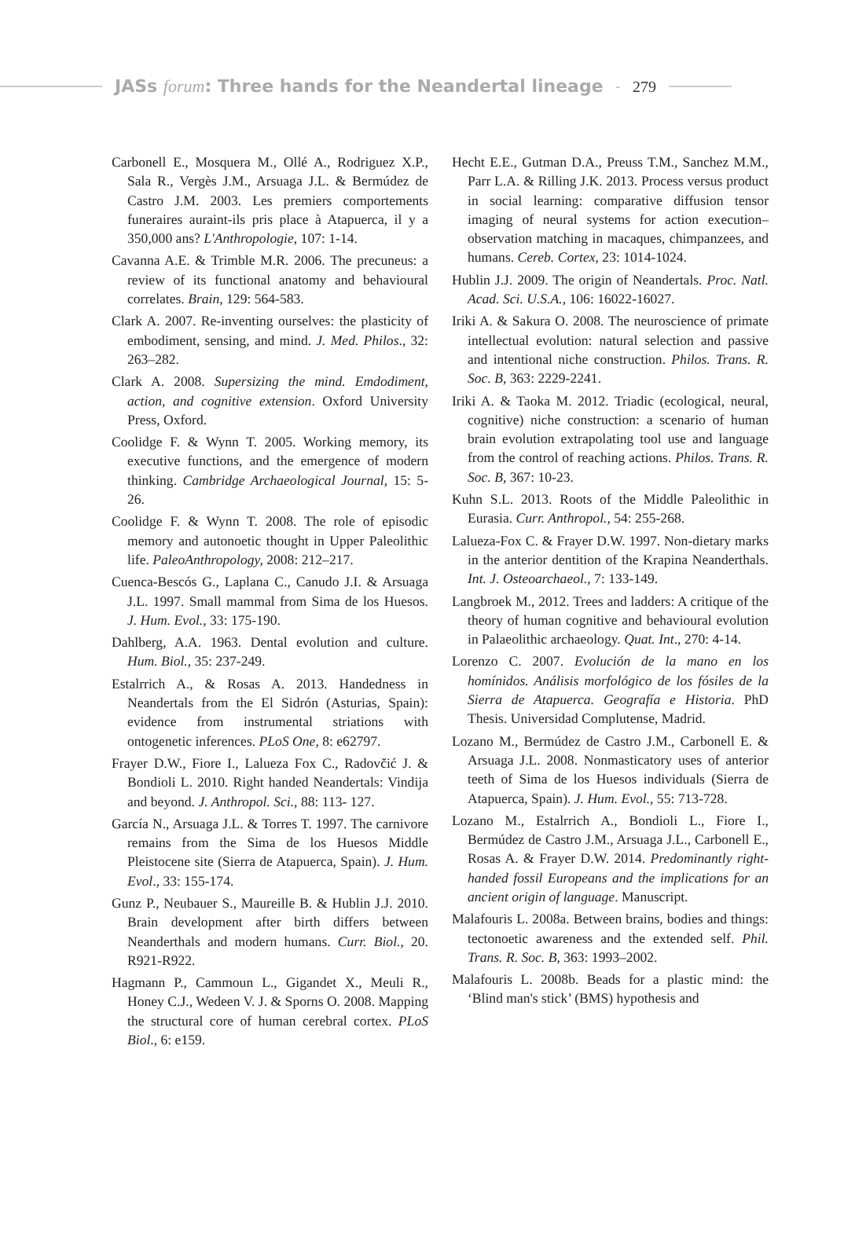JASs forum: Three hands for the Neandertal lineage - 279
Carbonell E., Mosquera M., Ollé A., Rodriguez X.P., Sala R., Vergès J.M., Arsuaga J.L. & Bermúdez de Castro J.M. 2003. Les premiers comportements funeraires auraint-ils pris place à Atapuerca, il y a 350,000 ans? L'Anthropologie, 107: 1-14.
Cavanna A.E. & Trimble M.R. 2006. The precuneus: a review of its functional anatomy and behavioural correlates. Brain, 129: 564-583.
Clark A. 2007. Re-inventing ourselves: the plasticity of embodiment, sensing, and mind. J. Med. Philos., 32: 263–282.
Clark A. 2008. Supersizing the mind. Emdodiment, action, and cognitive extension. Oxford University Press, Oxford.
Coolidge F. & Wynn T. 2005. Working memory, its executive functions, and the emergence of modern thinking. Cambridge Archaeological Journal, 15: 5-26.
Coolidge F. & Wynn T. 2008. The role of episodic memory and autonoetic thought in Upper Paleolithic life. PaleoAnthropology, 2008: 212–217.
Cuenca-Bescós G., Laplana C., Canudo J.I. & Arsuaga J.L. 1997. Small mammal from Sima de los Huesos. J. Hum. Evol., 33: 175-190.
Dahlberg, A.A. 1963. Dental evolution and culture. Hum. Biol., 35: 237-249.
Estalrrich A., & Rosas A. 2013. Handedness in Neandertals from the El Sidrón (Asturias, Spain): evidence from instrumental striations with ontogenetic inferences. PLoS One, 8: e62797.
Frayer D.W., Fiore I., Lalueza Fox C., Radovčić J. & Bondioli L. 2010. Right handed Neandertals: Vindija and beyond. J. Anthropol. Sci., 88: 113- 127.
García N., Arsuaga J.L. & Torres T. 1997. The carnivore remains from the Sima de los Huesos Middle Pleistocene site (Sierra de Atapuerca, Spain). J. Hum. Evol., 33: 155-174.
Gunz P., Neubauer S., Maureille B. & Hublin J.J. 2010. Brain development after birth differs between Neanderthals and modern humans. Curr. Biol., 20. R921-R922.
Hagmann P., Cammoun L., Gigandet X., Meuli R., Honey C.J., Wedeen V. J. & Sporns O. 2008. Mapping the structural core of human cerebral cortex. PLoS Biol., 6: e159.
Hecht E.E., Gutman D.A., Preuss T.M., Sanchez M.M., Parr L.A. & Rilling J.K. 2013. Process versus product in social learning: comparative diffusion tensor imaging of neural systems for action execution–observation matching in macaques, chimpanzees, and humans. Cereb. Cortex, 23: 1014-1024.
Hublin J.J. 2009. The origin of Neandertals. Proc. Natl. Acad. Sci. U.S.A., 106: 16022-16027.
Iriki A. & Sakura O. 2008. The neuroscience of primate intellectual evolution: natural selection and passive and intentional niche construction. Philos. Trans. R. Soc. B, 363: 2229-2241.
Iriki A. & Taoka M. 2012. Triadic (ecological, neural, cognitive) niche construction: a scenario of human brain evolution extrapolating tool use and language from the control of reaching actions. Philos. Trans. R. Soc. B, 367: 10-23.
Kuhn S.L. 2013. Roots of the Middle Paleolithic in Eurasia. Curr. Anthropol., 54: 255-268.
Lalueza-Fox C. & Frayer D.W. 1997. Non-dietary marks in the anterior dentition of the Krapina Neanderthals. Int. J. Osteoarchaeol., 7: 133-149.
Langbroek M., 2012. Trees and ladders: A critique of the theory of human cognitive and behavioural evolution in Palaeolithic archaeology. Quat. Int., 270: 4-14.
Lorenzo C. 2007. Evolución de la mano en los homínidos. Análisis morfológico de los fósiles de la Sierra de Atapuerca. Geografía e Historia. PhD Thesis. Universidad Complutense, Madrid.
Lozano M., Bermúdez de Castro J.M., Carbonell E. & Arsuaga J.L. 2008. Nonmasticatory uses of anterior teeth of Sima de los Huesos individuals (Sierra de Atapuerca, Spain). J. Hum. Evol., 55: 713-728.
Lozano M., Estalrrich A., Bondioli L., Fiore I., Bermúdez de Castro J.M., Arsuaga J.L., Carbonell E., Rosas A. & Frayer D.W. 2014. Predominantly right-handed fossil Europeans and the implications for an ancient origin of language. Manuscript.
Malafouris L. 2008a. Between brains, bodies and things: tectonoetic awareness and the extended self. Phil. Trans. R. Soc. B, 363: 1993–2002.
Malafouris L. 2008b. Beads for a plastic mind: the ‘Blind man's stick’ (BMS) hypothesis and